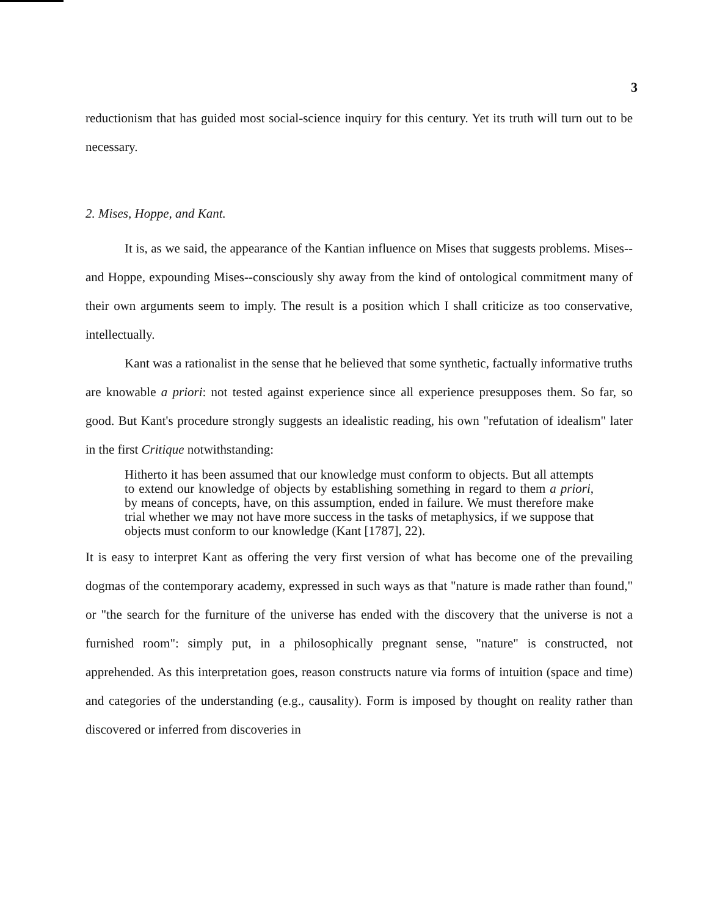3
reductionism that has guided most social-science inquiry for this century. Yet its truth will turn out to be necessary.
2. Mises, Hoppe, and Kant.
It is, as we said, the appearance of the Kantian influence on Mises that suggests problems. Mises--and Hoppe, expounding Mises--consciously shy away from the kind of ontological commitment many of their own arguments seem to imply. The result is a position which I shall criticize as too conservative, intellectually.
Kant was a rationalist in the sense that he believed that some synthetic, factually informative truths are knowable a priori: not tested against experience since all experience presupposes them. So far, so good. But Kant's procedure strongly suggests an idealistic reading, his own "refutation of idealism" later in the first Critique notwithstanding:
Hitherto it has been assumed that our knowledge must conform to objects. But all attempts to extend our knowledge of objects by establishing something in regard to them a priori, by means of concepts, have, on this assumption, ended in failure. We must therefore make trial whether we may not have more success in the tasks of metaphysics, if we suppose that objects must conform to our knowledge (Kant [1787], 22).
It is easy to interpret Kant as offering the very first version of what has become one of the prevailing dogmas of the contemporary academy, expressed in such ways as that "nature is made rather than found," or "the search for the furniture of the universe has ended with the discovery that the universe is not a furnished room": simply put, in a philosophically pregnant sense, "nature" is constructed, not apprehended. As this interpretation goes, reason constructs nature via forms of intuition (space and time) and categories of the understanding (e.g., causality). Form is imposed by thought on reality rather than discovered or inferred from discoveries in